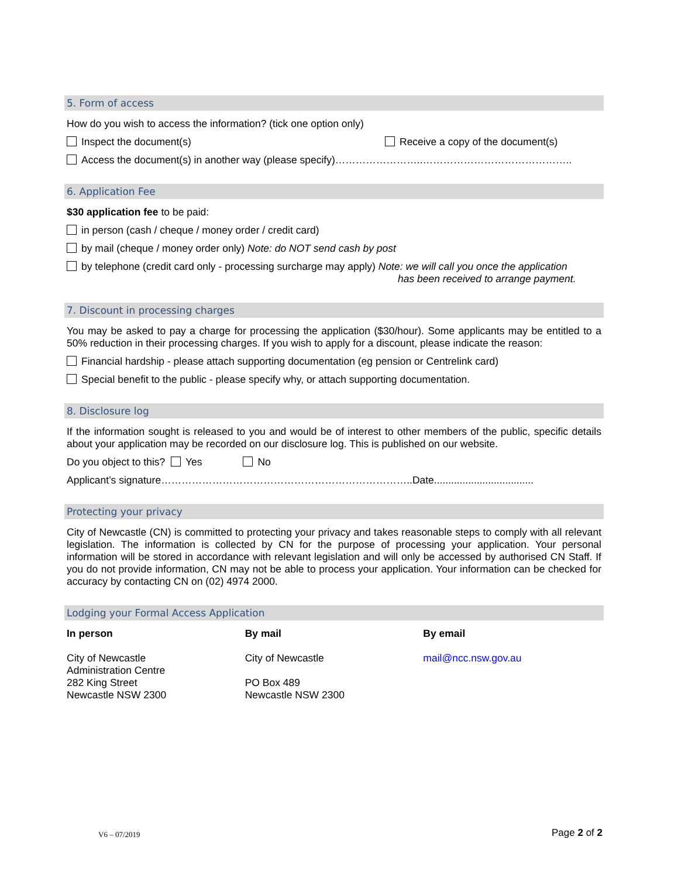5. Form of access
How do you wish to access the information? (tick one option only)
Inspect the document(s) Receive a copy of the document(s)
Access the document(s) in another way (please specify)……………………..……………………………………..
6. Application Fee
$30 application fee to be paid:
in person (cash / cheque / money order / credit card)
by mail (cheque / money order only) Note: do NOT send cash by post
by telephone (credit card only - processing surcharge may apply) Note: we will call you once the application
has been received to arrange payment.
7. Discount in processing charges
You may be asked to pay a charge for processing the application ($30/hour). Some applicants may be entitled to a 50% reduction in their processing charges. If you wish to apply for a discount, please indicate the reason:
Financial hardship - please attach supporting documentation (eg pension or Centrelink card)
Special benefit to the public - please specify why, or attach supporting documentation.
8. Disclosure log
If the information sought is released to you and would be of interest to other members of the public, specific details about your application may be recorded on our disclosure log. This is published on our website.
Do you object to this? Yes No
Applicant’s signature………………………………………………………………..Date...................................
Protecting your privacy
City of Newcastle (CN) is committed to protecting your privacy and takes reasonable steps to comply with all relevant legislation. The information is collected by CN for the purpose of processing your application. Your personal information will be stored in accordance with relevant legislation and will only be accessed by authorised CN Staff. If you do not provide information, CN may not be able to process your application. Your information can be checked for accuracy by contacting CN on (02) 4974 2000.
Lodging your Formal Access Application
In person
City of Newcastle
Administration Centre
282 King Street
Newcastle NSW 2300
By mail
City of Newcastle
PO Box 489
Newcastle NSW 2300
By email
mail@ncc.nsw.gov.au
V6 – 07/2019 Page 2 of 2